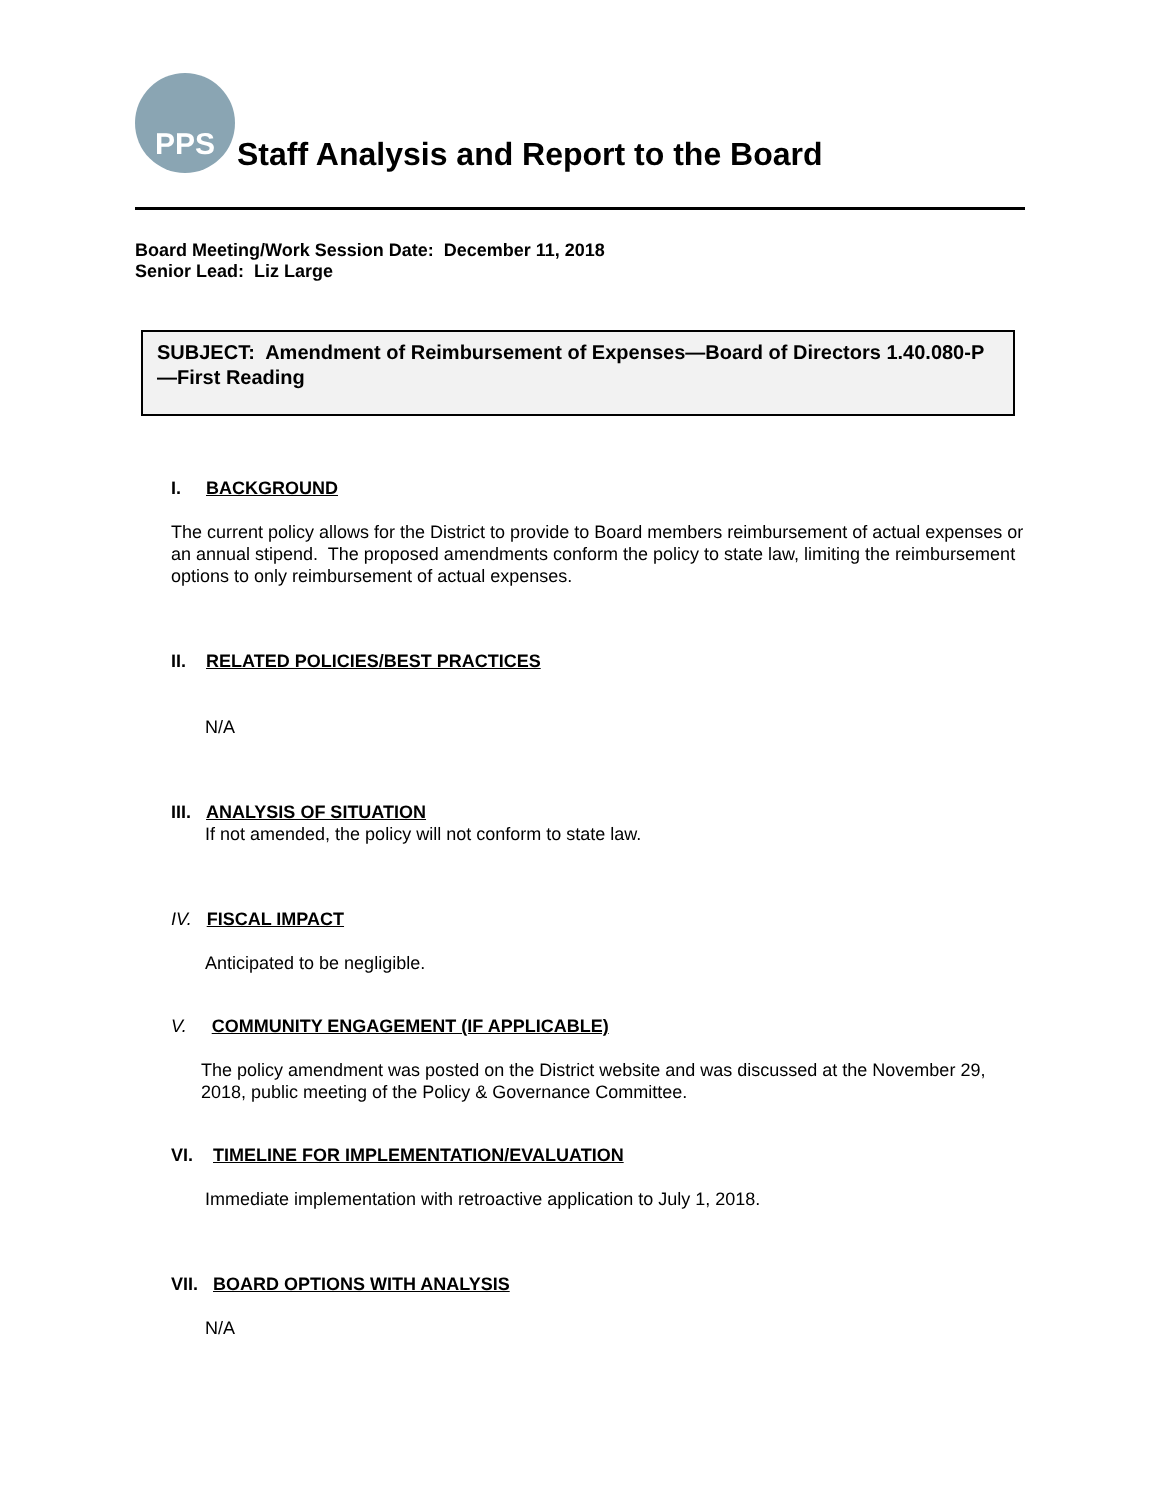PPS
Staff Analysis and Report to the Board
Board Meeting/Work Session Date: December 11, 2018
Senior Lead: Liz Large
SUBJECT: Amendment of Reimbursement of Expenses—Board of Directors 1.40.080-P—First Reading
I. BACKGROUND
The current policy allows for the District to provide to Board members reimbursement of actual expenses or an annual stipend. The proposed amendments conform the policy to state law, limiting the reimbursement options to only reimbursement of actual expenses.
II. RELATED POLICIES/BEST PRACTICES
N/A
III. ANALYSIS OF SITUATION
If not amended, the policy will not conform to state law.
IV. FISCAL IMPACT
Anticipated to be negligible.
V. COMMUNITY ENGAGEMENT (IF APPLICABLE)
The policy amendment was posted on the District website and was discussed at the November 29, 2018, public meeting of the Policy & Governance Committee.
VI. TIMELINE FOR IMPLEMENTATION/EVALUATION
Immediate implementation with retroactive application to July 1, 2018.
VII. BOARD OPTIONS WITH ANALYSIS
N/A